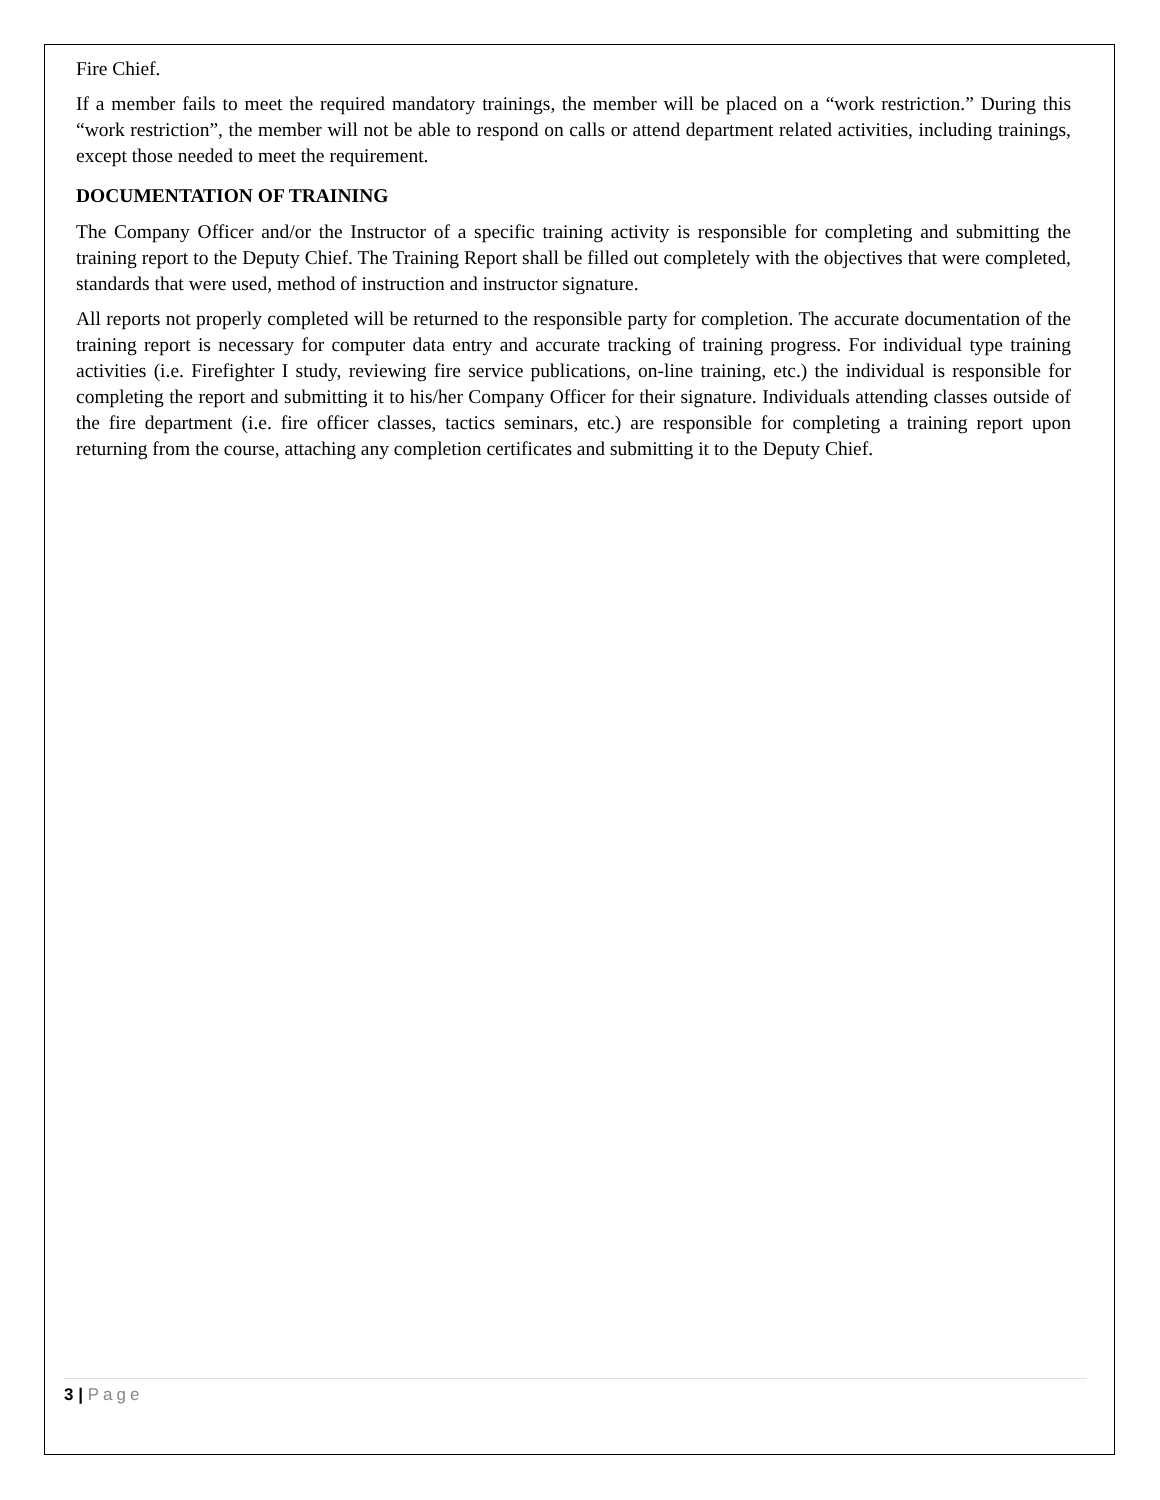Fire Chief.
If a member fails to meet the required mandatory trainings, the member will be placed on a “work restriction.” During this “work restriction”, the member will not be able to respond on calls or attend department related activities, including trainings, except those needed to meet the requirement.
DOCUMENTATION OF TRAINING
The Company Officer and/or the Instructor of a specific training activity is responsible for completing and submitting the training report to the Deputy Chief. The Training Report shall be filled out completely with the objectives that were completed, standards that were used, method of instruction and instructor signature.
All reports not properly completed will be returned to the responsible party for completion. The accurate documentation of the training report is necessary for computer data entry and accurate tracking of training progress. For individual type training activities (i.e. Firefighter I study, reviewing fire service publications, on-line training, etc.) the individual is responsible for completing the report and submitting it to his/her Company Officer for their signature. Individuals attending classes outside of the fire department (i.e. fire officer classes, tactics seminars, etc.) are responsible for completing a training report upon returning from the course, attaching any completion certificates and submitting it to the Deputy Chief.
3 | Page